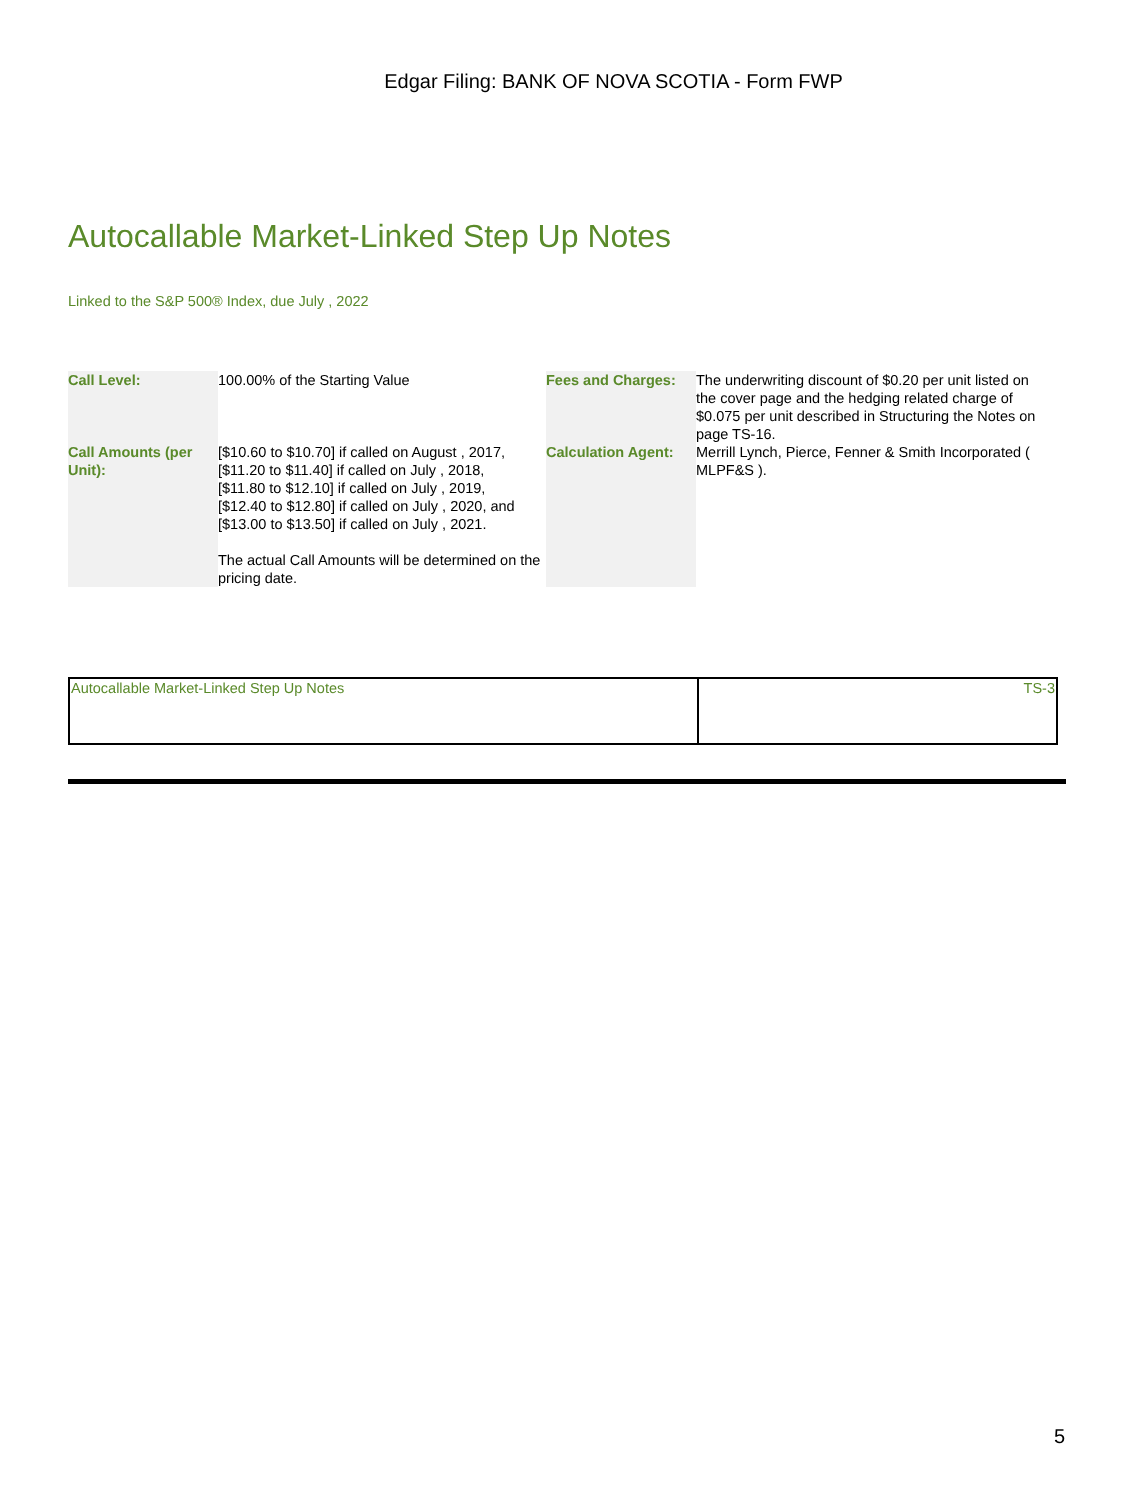Edgar Filing: BANK OF NOVA SCOTIA - Form FWP
Autocallable Market-Linked Step Up Notes
Linked to the S&P 500® Index, due July , 2022
| Call Level: | 100.00% of the Starting Value | Fees and Charges: | The underwriting discount of $0.20 per unit listed on the cover page and the hedging related charge of $0.075 per unit described in Structuring the Notes on page TS-16. |
| Call Amounts (per Unit): | [$10.60 to $10.70] if called on August , 2017, [$11.20 to $11.40] if called on July , 2018, [$11.80 to $12.10] if called on July , 2019, [$12.40 to $12.80] if called on July , 2020, and [$13.00 to $13.50] if called on July , 2021. The actual Call Amounts will be determined on the pricing date. | Calculation Agent: | Merrill Lynch, Pierce, Fenner & Smith Incorporated ( MLPF&S ). |
| Autocallable Market-Linked Step Up Notes | TS-3 |
5